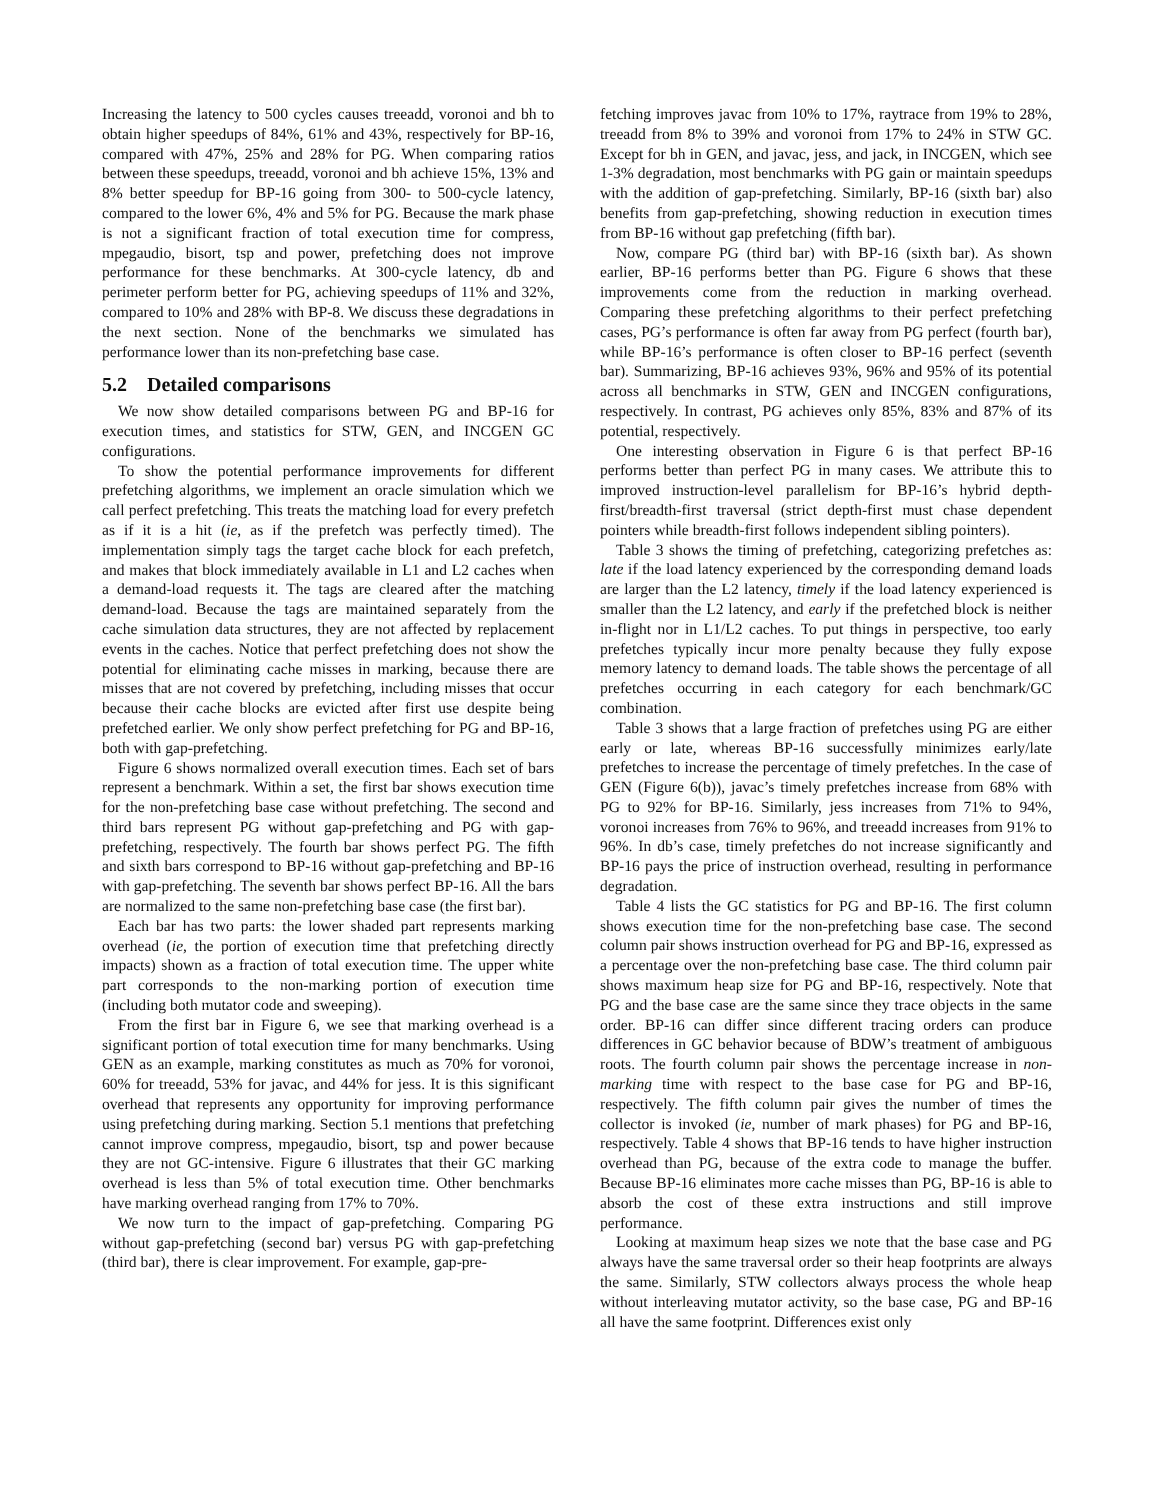Increasing the latency to 500 cycles causes treeadd, voronoi and bh to obtain higher speedups of 84%, 61% and 43%, respectively for BP-16, compared with 47%, 25% and 28% for PG. When comparing ratios between these speedups, treeadd, voronoi and bh achieve 15%, 13% and 8% better speedup for BP-16 going from 300- to 500-cycle latency, compared to the lower 6%, 4% and 5% for PG. Because the mark phase is not a significant fraction of total execution time for compress, mpegaudio, bisort, tsp and power, prefetching does not improve performance for these benchmarks. At 300-cycle latency, db and perimeter perform better for PG, achieving speedups of 11% and 32%, compared to 10% and 28% with BP-8. We discuss these degradations in the next section. None of the benchmarks we simulated has performance lower than its non-prefetching base case.
5.2 Detailed comparisons
We now show detailed comparisons between PG and BP-16 for execution times, and statistics for STW, GEN, and INCGEN GC configurations.
To show the potential performance improvements for different prefetching algorithms, we implement an oracle simulation which we call perfect prefetching. This treats the matching load for every prefetch as if it is a hit (ie, as if the prefetch was perfectly timed). The implementation simply tags the target cache block for each prefetch, and makes that block immediately available in L1 and L2 caches when a demand-load requests it. The tags are cleared after the matching demand-load. Because the tags are maintained separately from the cache simulation data structures, they are not affected by replacement events in the caches. Notice that perfect prefetching does not show the potential for eliminating cache misses in marking, because there are misses that are not covered by prefetching, including misses that occur because their cache blocks are evicted after first use despite being prefetched earlier. We only show perfect prefetching for PG and BP-16, both with gap-prefetching.
Figure 6 shows normalized overall execution times. Each set of bars represent a benchmark. Within a set, the first bar shows execution time for the non-prefetching base case without prefetching. The second and third bars represent PG without gap-prefetching and PG with gap-prefetching, respectively. The fourth bar shows perfect PG. The fifth and sixth bars correspond to BP-16 without gap-prefetching and BP-16 with gap-prefetching. The seventh bar shows perfect BP-16. All the bars are normalized to the same non-prefetching base case (the first bar).
Each bar has two parts: the lower shaded part represents marking overhead (ie, the portion of execution time that prefetching directly impacts) shown as a fraction of total execution time. The upper white part corresponds to the non-marking portion of execution time (including both mutator code and sweeping).
From the first bar in Figure 6, we see that marking overhead is a significant portion of total execution time for many benchmarks. Using GEN as an example, marking constitutes as much as 70% for voronoi, 60% for treeadd, 53% for javac, and 44% for jess. It is this significant overhead that represents any opportunity for improving performance using prefetching during marking. Section 5.1 mentions that prefetching cannot improve compress, mpegaudio, bisort, tsp and power because they are not GC-intensive. Figure 6 illustrates that their GC marking overhead is less than 5% of total execution time. Other benchmarks have marking overhead ranging from 17% to 70%.
We now turn to the impact of gap-prefetching. Comparing PG without gap-prefetching (second bar) versus PG with gap-prefetching (third bar), there is clear improvement. For example, gap-pre-
fetching improves javac from 10% to 17%, raytrace from 19% to 28%, treeadd from 8% to 39% and voronoi from 17% to 24% in STW GC. Except for bh in GEN, and javac, jess, and jack, in INCGEN, which see 1-3% degradation, most benchmarks with PG gain or maintain speedups with the addition of gap-prefetching. Similarly, BP-16 (sixth bar) also benefits from gap-prefetching, showing reduction in execution times from BP-16 without gap prefetching (fifth bar).
Now, compare PG (third bar) with BP-16 (sixth bar). As shown earlier, BP-16 performs better than PG. Figure 6 shows that these improvements come from the reduction in marking overhead. Comparing these prefetching algorithms to their perfect prefetching cases, PG’s performance is often far away from PG perfect (fourth bar), while BP-16’s performance is often closer to BP-16 perfect (seventh bar). Summarizing, BP-16 achieves 93%, 96% and 95% of its potential across all benchmarks in STW, GEN and INCGEN configurations, respectively. In contrast, PG achieves only 85%, 83% and 87% of its potential, respectively.
One interesting observation in Figure 6 is that perfect BP-16 performs better than perfect PG in many cases. We attribute this to improved instruction-level parallelism for BP-16’s hybrid depth-first/breadth-first traversal (strict depth-first must chase dependent pointers while breadth-first follows independent sibling pointers).
Table 3 shows the timing of prefetching, categorizing prefetches as: late if the load latency experienced by the corresponding demand loads are larger than the L2 latency, timely if the load latency experienced is smaller than the L2 latency, and early if the prefetched block is neither in-flight nor in L1/L2 caches. To put things in perspective, too early prefetches typically incur more penalty because they fully expose memory latency to demand loads. The table shows the percentage of all prefetches occurring in each category for each benchmark/GC combination.
Table 3 shows that a large fraction of prefetches using PG are either early or late, whereas BP-16 successfully minimizes early/late prefetches to increase the percentage of timely prefetches. In the case of GEN (Figure 6(b)), javac’s timely prefetches increase from 68% with PG to 92% for BP-16. Similarly, jess increases from 71% to 94%, voronoi increases from 76% to 96%, and treeadd increases from 91% to 96%. In db’s case, timely prefetches do not increase significantly and BP-16 pays the price of instruction overhead, resulting in performance degradation.
Table 4 lists the GC statistics for PG and BP-16. The first column shows execution time for the non-prefetching base case. The second column pair shows instruction overhead for PG and BP-16, expressed as a percentage over the non-prefetching base case. The third column pair shows maximum heap size for PG and BP-16, respectively. Note that PG and the base case are the same since they trace objects in the same order. BP-16 can differ since different tracing orders can produce differences in GC behavior because of BDW’s treatment of ambiguous roots. The fourth column pair shows the percentage increase in non-marking time with respect to the base case for PG and BP-16, respectively. The fifth column pair gives the number of times the collector is invoked (ie, number of mark phases) for PG and BP-16, respectively. Table 4 shows that BP-16 tends to have higher instruction overhead than PG, because of the extra code to manage the buffer. Because BP-16 eliminates more cache misses than PG, BP-16 is able to absorb the cost of these extra instructions and still improve performance.
Looking at maximum heap sizes we note that the base case and PG always have the same traversal order so their heap footprints are always the same. Similarly, STW collectors always process the whole heap without interleaving mutator activity, so the base case, PG and BP-16 all have the same footprint. Differences exist only